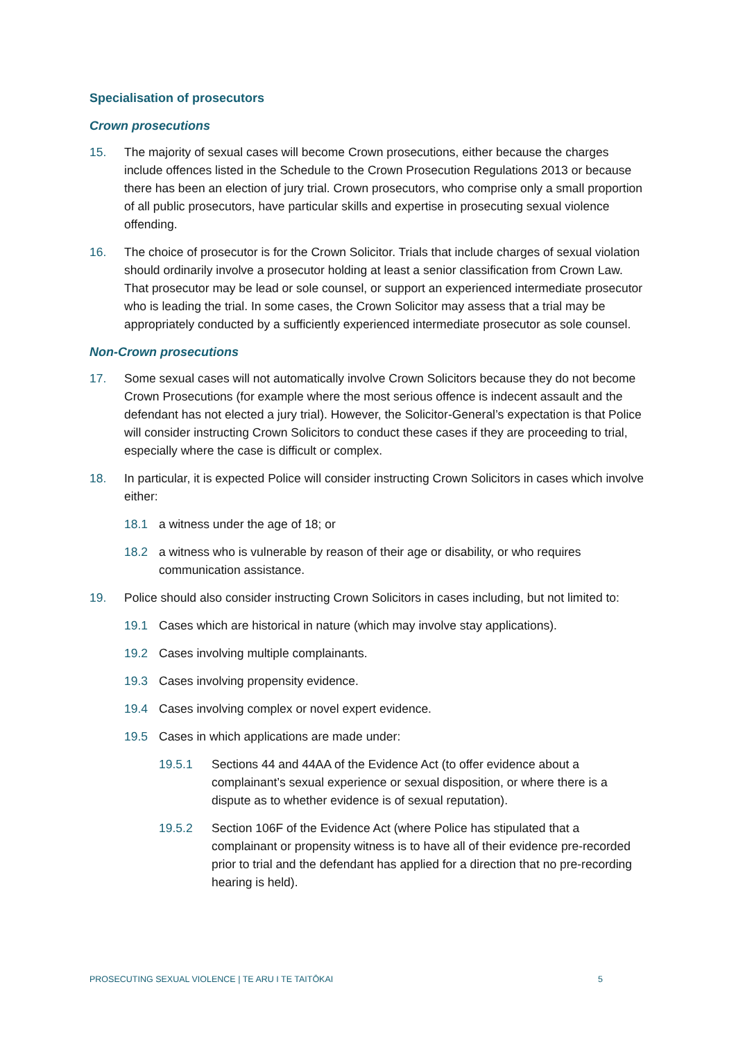Specialisation of prosecutors
Crown prosecutions
15. The majority of sexual cases will become Crown prosecutions, either because the charges include offences listed in the Schedule to the Crown Prosecution Regulations 2013 or because there has been an election of jury trial. Crown prosecutors, who comprise only a small proportion of all public prosecutors, have particular skills and expertise in prosecuting sexual violence offending.
16. The choice of prosecutor is for the Crown Solicitor. Trials that include charges of sexual violation should ordinarily involve a prosecutor holding at least a senior classification from Crown Law. That prosecutor may be lead or sole counsel, or support an experienced intermediate prosecutor who is leading the trial. In some cases, the Crown Solicitor may assess that a trial may be appropriately conducted by a sufficiently experienced intermediate prosecutor as sole counsel.
Non-Crown prosecutions
17. Some sexual cases will not automatically involve Crown Solicitors because they do not become Crown Prosecutions (for example where the most serious offence is indecent assault and the defendant has not elected a jury trial). However, the Solicitor-General’s expectation is that Police will consider instructing Crown Solicitors to conduct these cases if they are proceeding to trial, especially where the case is difficult or complex.
18. In particular, it is expected Police will consider instructing Crown Solicitors in cases which involve either:
18.1 a witness under the age of 18; or
18.2 a witness who is vulnerable by reason of their age or disability, or who requires communication assistance.
19. Police should also consider instructing Crown Solicitors in cases including, but not limited to:
19.1 Cases which are historical in nature (which may involve stay applications).
19.2 Cases involving multiple complainants.
19.3 Cases involving propensity evidence.
19.4 Cases involving complex or novel expert evidence.
19.5 Cases in which applications are made under:
19.5.1 Sections 44 and 44AA of the Evidence Act (to offer evidence about a complainant’s sexual experience or sexual disposition, or where there is a dispute as to whether evidence is of sexual reputation).
19.5.2 Section 106F of the Evidence Act (where Police has stipulated that a complainant or propensity witness is to have all of their evidence pre-recorded prior to trial and the defendant has applied for a direction that no pre-recording hearing is held).
PROSECUTING SEXUAL VIOLENCE | TE ARU I TE TAITŌKAI 5